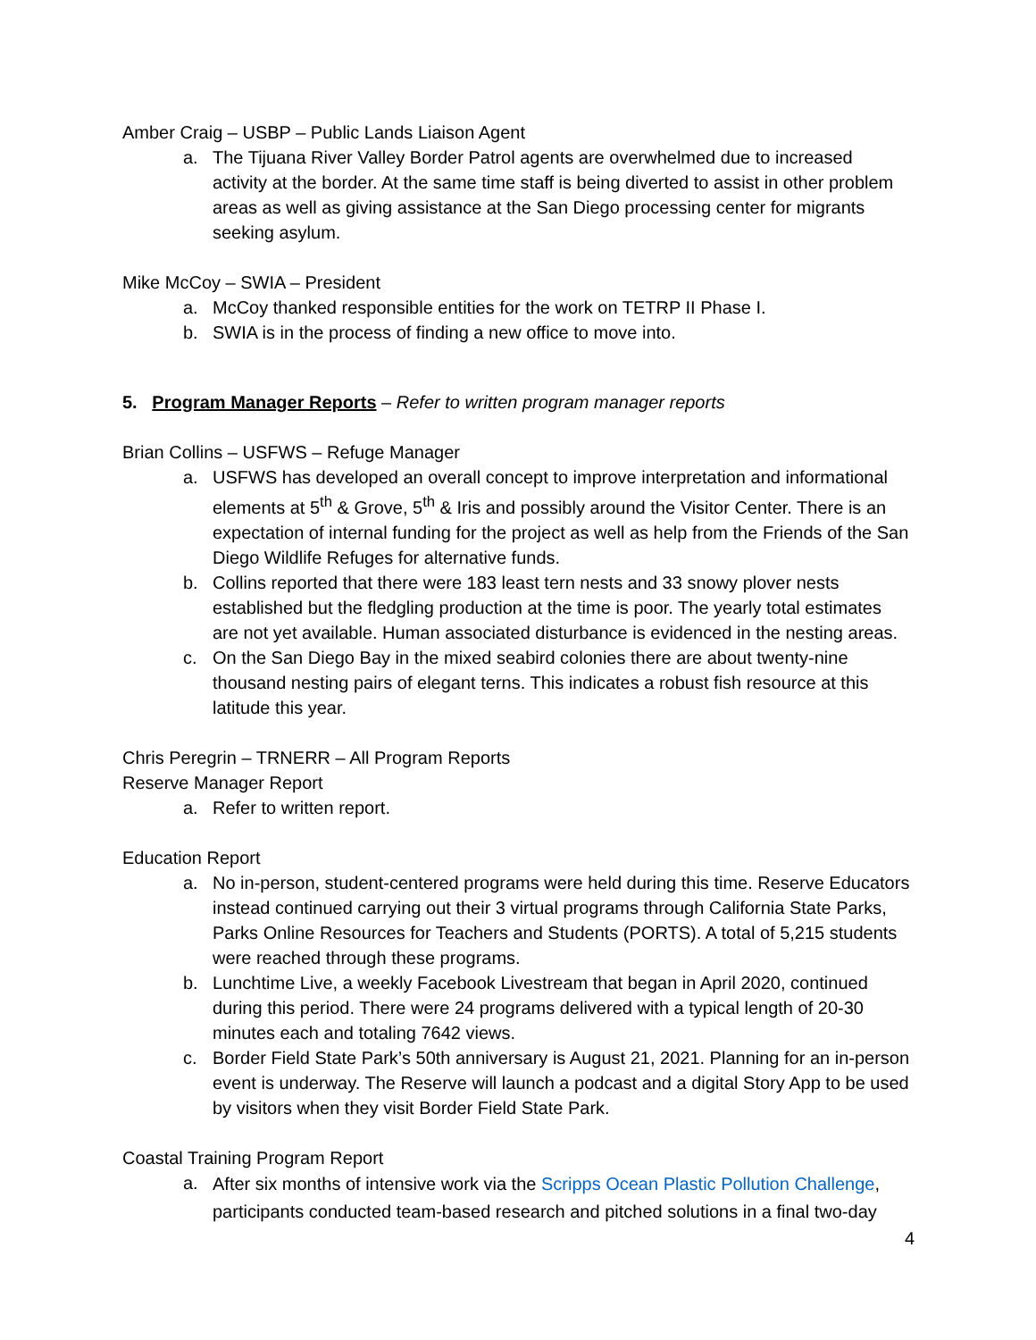Amber Craig – USBP – Public Lands Liaison Agent
a. The Tijuana River Valley Border Patrol agents are overwhelmed due to increased activity at the border. At the same time staff is being diverted to assist in other problem areas as well as giving assistance at the San Diego processing center for migrants seeking asylum.
Mike McCoy – SWIA – President
a. McCoy thanked responsible entities for the work on TETRP II Phase I.
b. SWIA is in the process of finding a new office to move into.
5. Program Manager Reports – Refer to written program manager reports
Brian Collins – USFWS – Refuge Manager
a. USFWS has developed an overall concept to improve interpretation and informational elements at 5<sup>th</sup> & Grove, 5<sup>th</sup> & Iris and possibly around the Visitor Center. There is an expectation of internal funding for the project as well as help from the Friends of the San Diego Wildlife Refuges for alternative funds.
b. Collins reported that there were 183 least tern nests and 33 snowy plover nests established but the fledgling production at the time is poor. The yearly total estimates are not yet available. Human associated disturbance is evidenced in the nesting areas.
c. On the San Diego Bay in the mixed seabird colonies there are about twenty-nine thousand nesting pairs of elegant terns. This indicates a robust fish resource at this latitude this year.
Chris Peregrin – TRNERR – All Program Reports
Reserve Manager Report
a. Refer to written report.
Education Report
a. No in-person, student-centered programs were held during this time. Reserve Educators instead continued carrying out their 3 virtual programs through California State Parks, Parks Online Resources for Teachers and Students (PORTS). A total of 5,215 students were reached through these programs.
b. Lunchtime Live, a weekly Facebook Livestream that began in April 2020, continued during this period. There were 24 programs delivered with a typical length of 20-30 minutes each and totaling 7642 views.
c. Border Field State Park’s 50th anniversary is August 21, 2021. Planning for an in-person event is underway. The Reserve will launch a podcast and a digital Story App to be used by visitors when they visit Border Field State Park.
Coastal Training Program Report
a. After six months of intensive work via the Scripps Ocean Plastic Pollution Challenge, participants conducted team-based research and pitched solutions in a final two-day
4